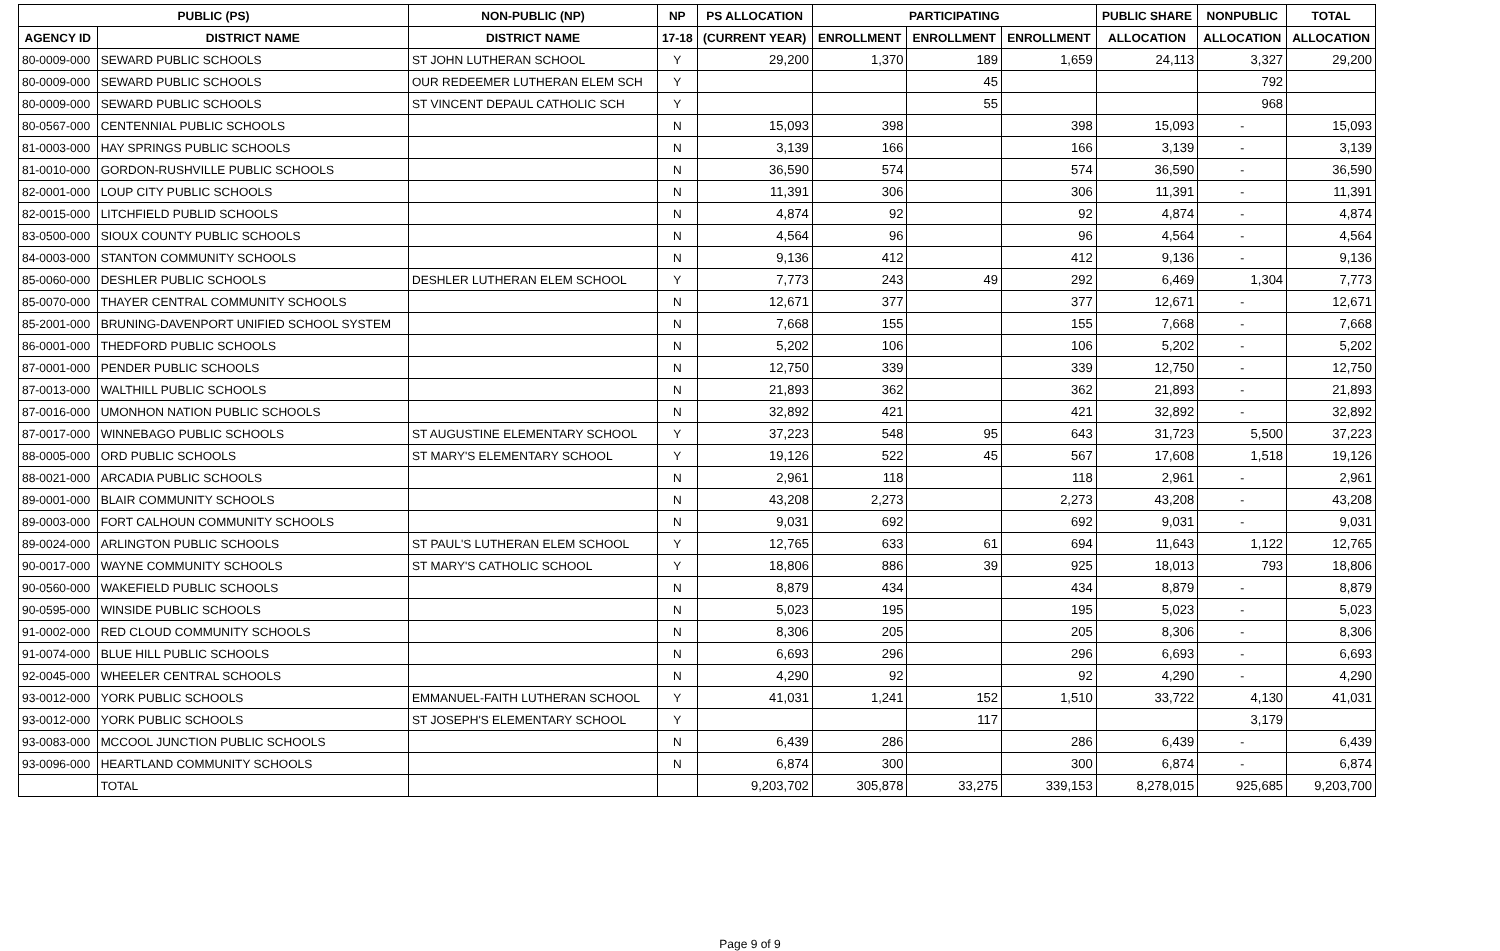| PUBLIC (PS) | | NON-PUBLIC (NP) | NP | PS ALLOCATION | PARTICIPATING | | | PUBLIC SHARE | NONPUBLIC | TOTAL |
| --- | --- | --- | --- | --- | --- | --- | --- | --- | --- | --- |
| AGENCY ID | DISTRICT NAME | DISTRICT NAME | 17-18 | (CURRENT YEAR) | ENROLLMENT | ENROLLMENT | ENROLLMENT | ALLOCATION | ALLOCATION | ALLOCATION |
| 80-0009-000 | SEWARD PUBLIC SCHOOLS | ST JOHN LUTHERAN SCHOOL | Y | 29,200 | 1,370 | 189 | 1,659 | 24,113 | 3,327 | 29,200 |
| 80-0009-000 | SEWARD PUBLIC SCHOOLS | OUR REDEEMER LUTHERAN ELEM SCH | Y | | | 45 | | | 792 | |
| 80-0009-000 | SEWARD PUBLIC SCHOOLS | ST VINCENT DEPAUL CATHOLIC SCH | Y | | | 55 | | | 968 | |
| 80-0567-000 | CENTENNIAL PUBLIC SCHOOLS | | N | 15,093 | 398 | | 398 | 15,093 | - | 15,093 |
| 81-0003-000 | HAY SPRINGS PUBLIC SCHOOLS | | N | 3,139 | 166 | | 166 | 3,139 | - | 3,139 |
| 81-0010-000 | GORDON-RUSHVILLE PUBLIC SCHOOLS | | N | 36,590 | 574 | | 574 | 36,590 | - | 36,590 |
| 82-0001-000 | LOUP CITY PUBLIC SCHOOLS | | N | 11,391 | 306 | | 306 | 11,391 | - | 11,391 |
| 82-0015-000 | LITCHFIELD PUBLID SCHOOLS | | N | 4,874 | 92 | | 92 | 4,874 | - | 4,874 |
| 83-0500-000 | SIOUX COUNTY PUBLIC SCHOOLS | | N | 4,564 | 96 | | 96 | 4,564 | - | 4,564 |
| 84-0003-000 | STANTON COMMUNITY SCHOOLS | | N | 9,136 | 412 | | 412 | 9,136 | - | 9,136 |
| 85-0060-000 | DESHLER PUBLIC SCHOOLS | DESHLER LUTHERAN ELEM SCHOOL | Y | 7,773 | 243 | 49 | 292 | 6,469 | 1,304 | 7,773 |
| 85-0070-000 | THAYER CENTRAL COMMUNITY SCHOOLS | | N | 12,671 | 377 | | 377 | 12,671 | - | 12,671 |
| 85-2001-000 | BRUNING-DAVENPORT UNIFIED SCHOOL SYSTEM | | N | 7,668 | 155 | | 155 | 7,668 | - | 7,668 |
| 86-0001-000 | THEDFORD PUBLIC SCHOOLS | | N | 5,202 | 106 | | 106 | 5,202 | - | 5,202 |
| 87-0001-000 | PENDER PUBLIC SCHOOLS | | N | 12,750 | 339 | | 339 | 12,750 | - | 12,750 |
| 87-0013-000 | WALTHILL PUBLIC SCHOOLS | | N | 21,893 | 362 | | 362 | 21,893 | - | 21,893 |
| 87-0016-000 | UMONHON NATION PUBLIC SCHOOLS | | N | 32,892 | 421 | | 421 | 32,892 | - | 32,892 |
| 87-0017-000 | WINNEBAGO PUBLIC SCHOOLS | ST AUGUSTINE ELEMENTARY SCHOOL | Y | 37,223 | 548 | 95 | 643 | 31,723 | 5,500 | 37,223 |
| 88-0005-000 | ORD PUBLIC SCHOOLS | ST MARY'S ELEMENTARY SCHOOL | Y | 19,126 | 522 | 45 | 567 | 17,608 | 1,518 | 19,126 |
| 88-0021-000 | ARCADIA PUBLIC SCHOOLS | | N | 2,961 | 118 | | 118 | 2,961 | - | 2,961 |
| 89-0001-000 | BLAIR COMMUNITY SCHOOLS | | N | 43,208 | 2,273 | | 2,273 | 43,208 | - | 43,208 |
| 89-0003-000 | FORT CALHOUN COMMUNITY SCHOOLS | | N | 9,031 | 692 | | 692 | 9,031 | - | 9,031 |
| 89-0024-000 | ARLINGTON PUBLIC SCHOOLS | ST PAUL'S LUTHERAN ELEM SCHOOL | Y | 12,765 | 633 | 61 | 694 | 11,643 | 1,122 | 12,765 |
| 90-0017-000 | WAYNE COMMUNITY SCHOOLS | ST MARY'S CATHOLIC SCHOOL | Y | 18,806 | 886 | 39 | 925 | 18,013 | 793 | 18,806 |
| 90-0560-000 | WAKEFIELD PUBLIC SCHOOLS | | N | 8,879 | 434 | | 434 | 8,879 | - | 8,879 |
| 90-0595-000 | WINSIDE PUBLIC SCHOOLS | | N | 5,023 | 195 | | 195 | 5,023 | - | 5,023 |
| 91-0002-000 | RED CLOUD COMMUNITY SCHOOLS | | N | 8,306 | 205 | | 205 | 8,306 | - | 8,306 |
| 91-0074-000 | BLUE HILL PUBLIC SCHOOLS | | N | 6,693 | 296 | | 296 | 6,693 | - | 6,693 |
| 92-0045-000 | WHEELER CENTRAL SCHOOLS | | N | 4,290 | 92 | | 92 | 4,290 | - | 4,290 |
| 93-0012-000 | YORK PUBLIC SCHOOLS | EMMANUEL-FAITH LUTHERAN SCHOOL | Y | 41,031 | 1,241 | 152 | 1,510 | 33,722 | 4,130 | 41,031 |
| 93-0012-000 | YORK PUBLIC SCHOOLS | ST JOSEPH'S ELEMENTARY SCHOOL | Y | | | 117 | | | 3,179 | |
| 93-0083-000 | MCCOOL JUNCTION PUBLIC SCHOOLS | | N | 6,439 | 286 | | 286 | 6,439 | - | 6,439 |
| 93-0096-000 | HEARTLAND COMMUNITY SCHOOLS | | N | 6,874 | 300 | | 300 | 6,874 | - | 6,874 |
| | TOTAL | | | 9,203,702 | 305,878 | 33,275 | 339,153 | 8,278,015 | 925,685 | 9,203,700 |
Page 9 of 9